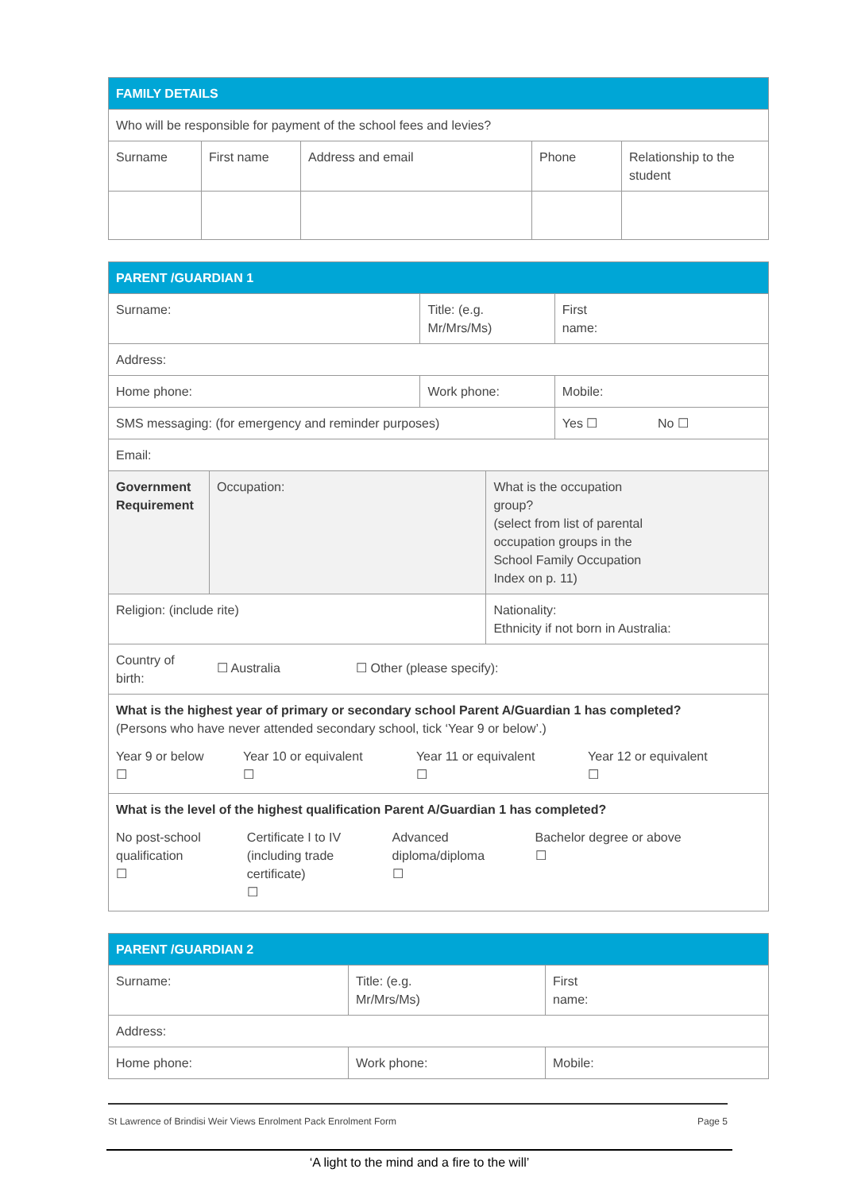| FAMILY DETAILS | | | | |
| Who will be responsible for payment of the school fees and levies? | | | | |
| Surname | First name | Address and email | Phone | Relationship to the student |
| PARENT /GUARDIAN 1 | | | | |
| Surname: | | Title: (e.g. Mr/Mrs/Ms) | | First name: |
| Address: | | | | |
| Home phone: | | Work phone: | | Mobile: |
| SMS messaging: (for emergency and reminder purposes) | | | | Yes ☐ No ☐ |
| Email: | | | | |
| Government Requirement | Occupation: | | What is the occupation group? (select from list of parental occupation groups in the School Family Occupation Index on p. 11) | |
| Religion: (include rite) | | | Nationality: Ethnicity if not born in Australia: | |
| Country of birth: ☐ Australia ☐ Other (please specify): | | | | |
| What is the highest year of primary or secondary school Parent A/Guardian 1 has completed? (Persons who have never attended secondary school, tick ‘Year 9 or below’.) / Year 9 or below ☐ / Year 10 or equivalent ☐ / Year 11 or equivalent ☐ / Year 12 or equivalent ☐ / | | | | |
| What is the level of the highest qualification Parent A/Guardian 1 has completed? / No post-school qualification ☐ / Certificate I to IV (including trade certificate) ☐ / Advanced diploma/diploma ☐ / Bachelor degree or above ☐ / | | | | |
| PARENT /GUARDIAN 2 | | |
| Surname: | Title: (e.g. Mr/Mrs/Ms) | First name: |
| Address: | | |
| Home phone: | Work phone: | Mobile: |
St Lawrence of Brindisi Weir Views Enrolment Pack Enrolment Form Page 5
‘A light to the mind and a fire to the will’